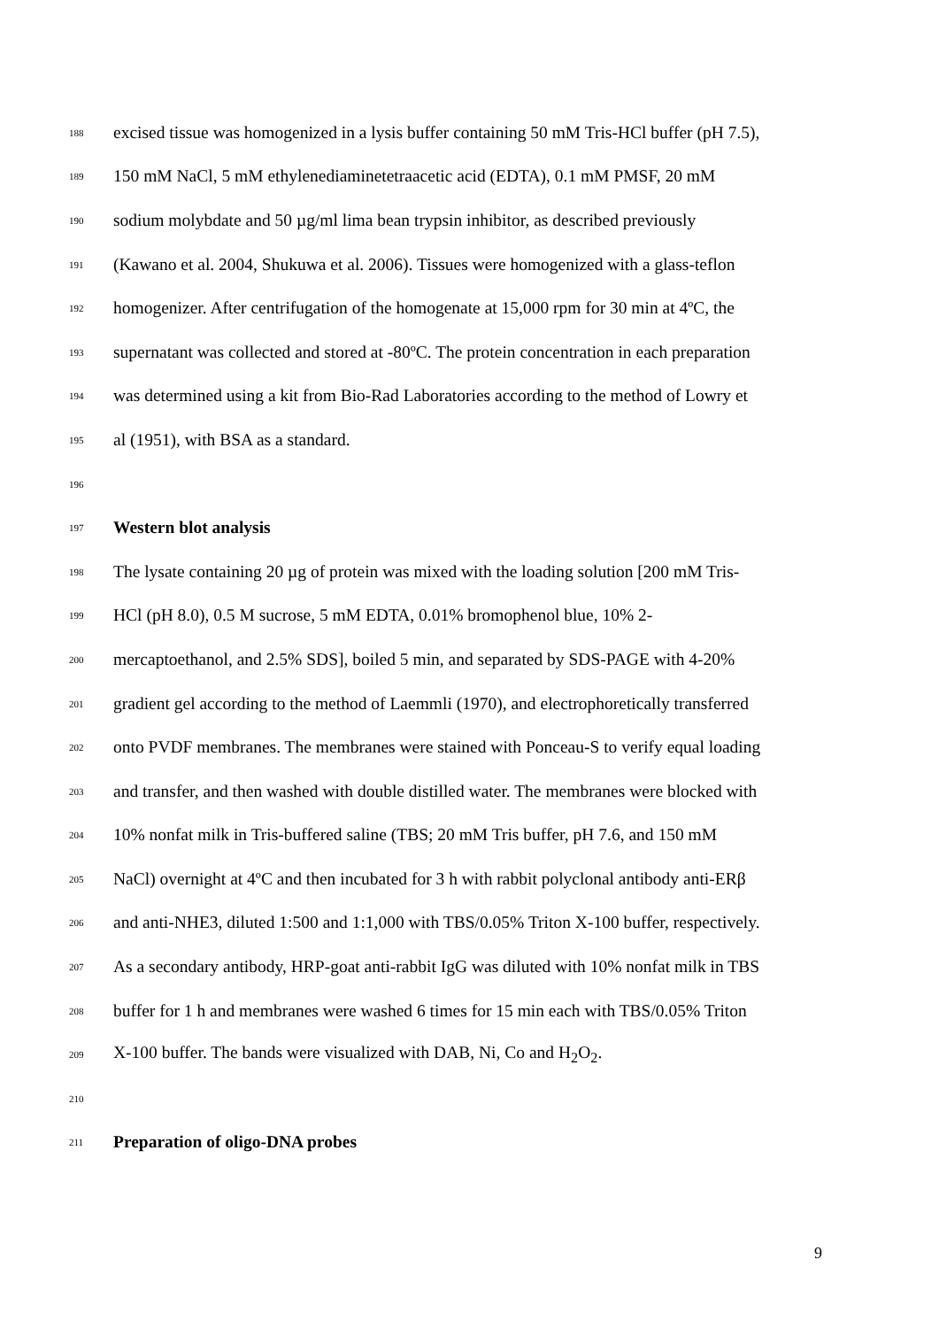188 excised tissue was homogenized in a lysis buffer containing 50 mM Tris-HCl buffer (pH 7.5),
189 150 mM NaCl, 5 mM ethylenediaminetetraacetic acid (EDTA), 0.1 mM PMSF, 20 mM
190 sodium molybdate and 50 µg/ml lima bean trypsin inhibitor, as described previously
191 (Kawano et al. 2004, Shukuwa et al. 2006). Tissues were homogenized with a glass-teflon
192 homogenizer. After centrifugation of the homogenate at 15,000 rpm for 30 min at 4ºC, the
193 supernatant was collected and stored at -80ºC. The protein concentration in each preparation
194 was determined using a kit from Bio-Rad Laboratories according to the method of Lowry et
195 al (1951), with BSA as a standard.
196
197 Western blot analysis
198 The lysate containing 20 µg of protein was mixed with the loading solution [200 mM Tris-
199 HCl (pH 8.0), 0.5 M sucrose, 5 mM EDTA, 0.01% bromophenol blue, 10% 2-
200 mercaptoethanol, and 2.5% SDS], boiled 5 min, and separated by SDS-PAGE with 4-20%
201 gradient gel according to the method of Laemmli (1970), and electrophoretically transferred
202 onto PVDF membranes. The membranes were stained with Ponceau-S to verify equal loading
203 and transfer, and then washed with double distilled water. The membranes were blocked with
204 10% nonfat milk in Tris-buffered saline (TBS; 20 mM Tris buffer, pH 7.6, and 150 mM
205 NaCl) overnight at 4ºC and then incubated for 3 h with rabbit polyclonal antibody anti-ERβ
206 and anti-NHE3, diluted 1:500 and 1:1,000 with TBS/0.05% Triton X-100 buffer, respectively.
207 As a secondary antibody, HRP-goat anti-rabbit IgG was diluted with 10% nonfat milk in TBS
208 buffer for 1 h and membranes were washed 6 times for 15 min each with TBS/0.05% Triton
209 X-100 buffer. The bands were visualized with DAB, Ni, Co and H<sub>2</sub>O<sub>2</sub>.
210
211 Preparation of oligo-DNA probes
9